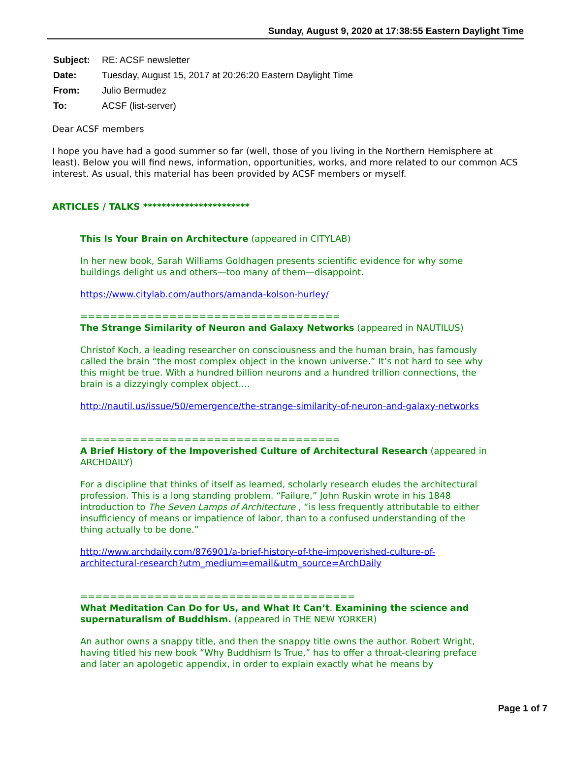Sunday, August 9, 2020 at 17:38:55 Eastern Daylight Time
| Subject: | RE: ACSF newsletter |
| Date: | Tuesday, August 15, 2017 at 20:26:20 Eastern Daylight Time |
| From: | Julio Bermudez |
| To: | ACSF (list-server) |
Dear ACSF members
I hope you have had a good summer so far (well, those of you living in the Northern Hemisphere at least). Below you will find news, information, opportunities, works, and more related to our common ACS interest. As usual, this material has been provided by ACSF members or myself.
ARTICLES / TALKS ***********************
This Is Your Brain on Architecture (appeared in CITYLAB)
In her new book, Sarah Williams Goldhagen presents scientific evidence for why some buildings delight us and others—too many of them—disappoint.
https://www.citylab.com/authors/amanda-kolson-hurley/
===================================
The Strange Similarity of Neuron and Galaxy Networks (appeared in NAUTILUS)
Christof Koch, a leading researcher on consciousness and the human brain, has famously called the brain “the most complex object in the known universe.” It’s not hard to see why this might be true. With a hundred billion neurons and a hundred trillion connections, the brain is a dizzyingly complex object....
http://nautil.us/issue/50/emergence/the-strange-similarity-of-neuron-and-galaxy-networks
===================================
A Brief History of the Impoverished Culture of Architectural Research (appeared in ARCHDAILY)
For a discipline that thinks of itself as learned, scholarly research eludes the architectural profession. This is a long standing problem. “Failure,” John Ruskin wrote in his 1848 introduction to The Seven Lamps of Architecture , “is less frequently attributable to either insufficiency of means or impatience of labor, than to a confused understanding of the thing actually to be done.”
http://www.archdaily.com/876901/a-brief-history-of-the-impoverished-culture-of-architectural-research?utm_medium=email&utm_source=ArchDaily
=====================================
What Meditation Can Do for Us, and What It Can’t. Examining the science and supernaturalism of Buddhism. (appeared in THE NEW YORKER)
An author owns a snappy title, and then the snappy title owns the author. Robert Wright, having titled his new book “Why Buddhism Is True,” has to offer a throat-clearing preface and later an apologetic appendix, in order to explain exactly what he means by
Page 1 of 7